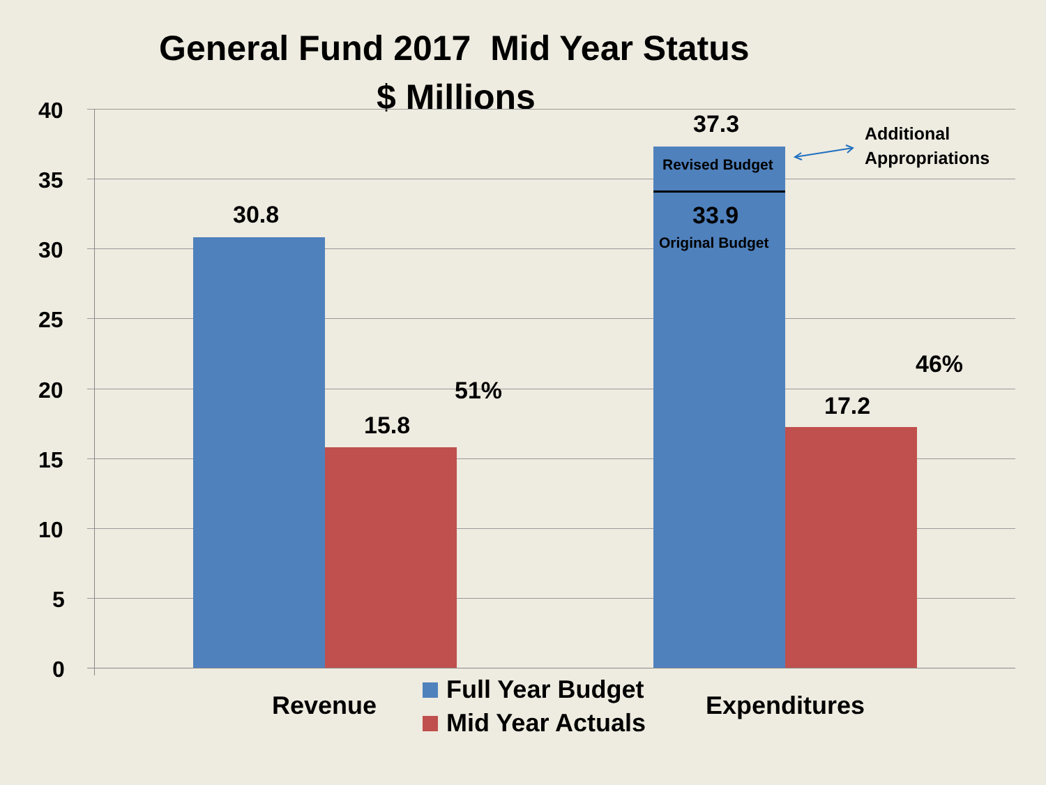General Fund 2017 Mid Year Status
$ Millions
40
35
30
25
20
15
10
5
0
30.8
15.8
51%
37.3
Revised Budget
33.9
Original Budget
17.2
46%
Additional
Appropriations
Revenue
Full Year Budget
Mid Year Actuals
Expenditures